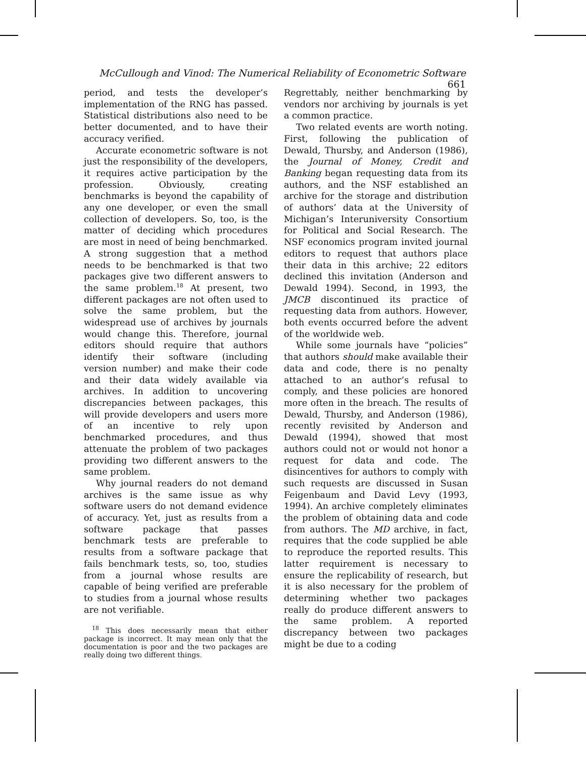McCullough and Vinod: The Numerical Reliability of Econometric Software 661
period, and tests the developer’s implementation of the RNG has passed. Statistical distributions also need to be better documented, and to have their accuracy verified.
Accurate econometric software is not just the responsibility of the developers, it requires active participation by the profession. Obviously, creating benchmarks is beyond the capability of any one developer, or even the small collection of developers. So, too, is the matter of deciding which procedures are most in need of being benchmarked. A strong suggestion that a method needs to be benchmarked is that two packages give two different answers to the same problem.<sup>18</sup> At present, two different packages are not often used to solve the same problem, but the widespread use of archives by journals would change this. Therefore, journal editors should require that authors identify their software (including version number) and make their code and their data widely available via archives. In addition to uncovering discrepancies between packages, this will provide developers and users more of an incentive to rely upon benchmarked procedures, and thus attenuate the problem of two packages providing two different answers to the same problem.
Why journal readers do not demand archives is the same issue as why software users do not demand evidence of accuracy. Yet, just as results from a software package that passes benchmark tests are preferable to results from a software package that fails benchmark tests, so, too, studies from a journal whose results are capable of being verified are preferable to studies from a journal whose results are not verifiable.
<sup>18</sup> This does necessarily mean that either package is incorrect. It may mean only that the documentation is poor and the two packages are really doing two different things.
Regrettably, neither benchmarking by vendors nor archiving by journals is yet a common practice.
Two related events are worth noting. First, following the publication of Dewald, Thursby, and Anderson (1986), the Journal of Money, Credit and Banking began requesting data from its authors, and the NSF established an archive for the storage and distribution of authors’ data at the University of Michigan’s Interuniversity Consortium for Political and Social Research. The NSF economics program invited journal editors to request that authors place their data in this archive; 22 editors declined this invitation (Anderson and Dewald 1994). Second, in 1993, the JMCB discontinued its practice of requesting data from authors. However, both events occurred before the advent of the worldwide web.
While some journals have “policies” that authors should make available their data and code, there is no penalty attached to an author’s refusal to comply, and these policies are honored more often in the breach. The results of Dewald, Thursby, and Anderson (1986), recently revisited by Anderson and Dewald (1994), showed that most authors could not or would not honor a request for data and code. The disincentives for authors to comply with such requests are discussed in Susan Feigenbaum and David Levy (1993, 1994). An archive completely eliminates the problem of obtaining data and code from authors. The MD archive, in fact, requires that the code supplied be able to reproduce the reported results. This latter requirement is necessary to ensure the replicability of research, but it is also necessary for the problem of determining whether two packages really do produce different answers to the same problem. A reported discrepancy between two packages might be due to a coding